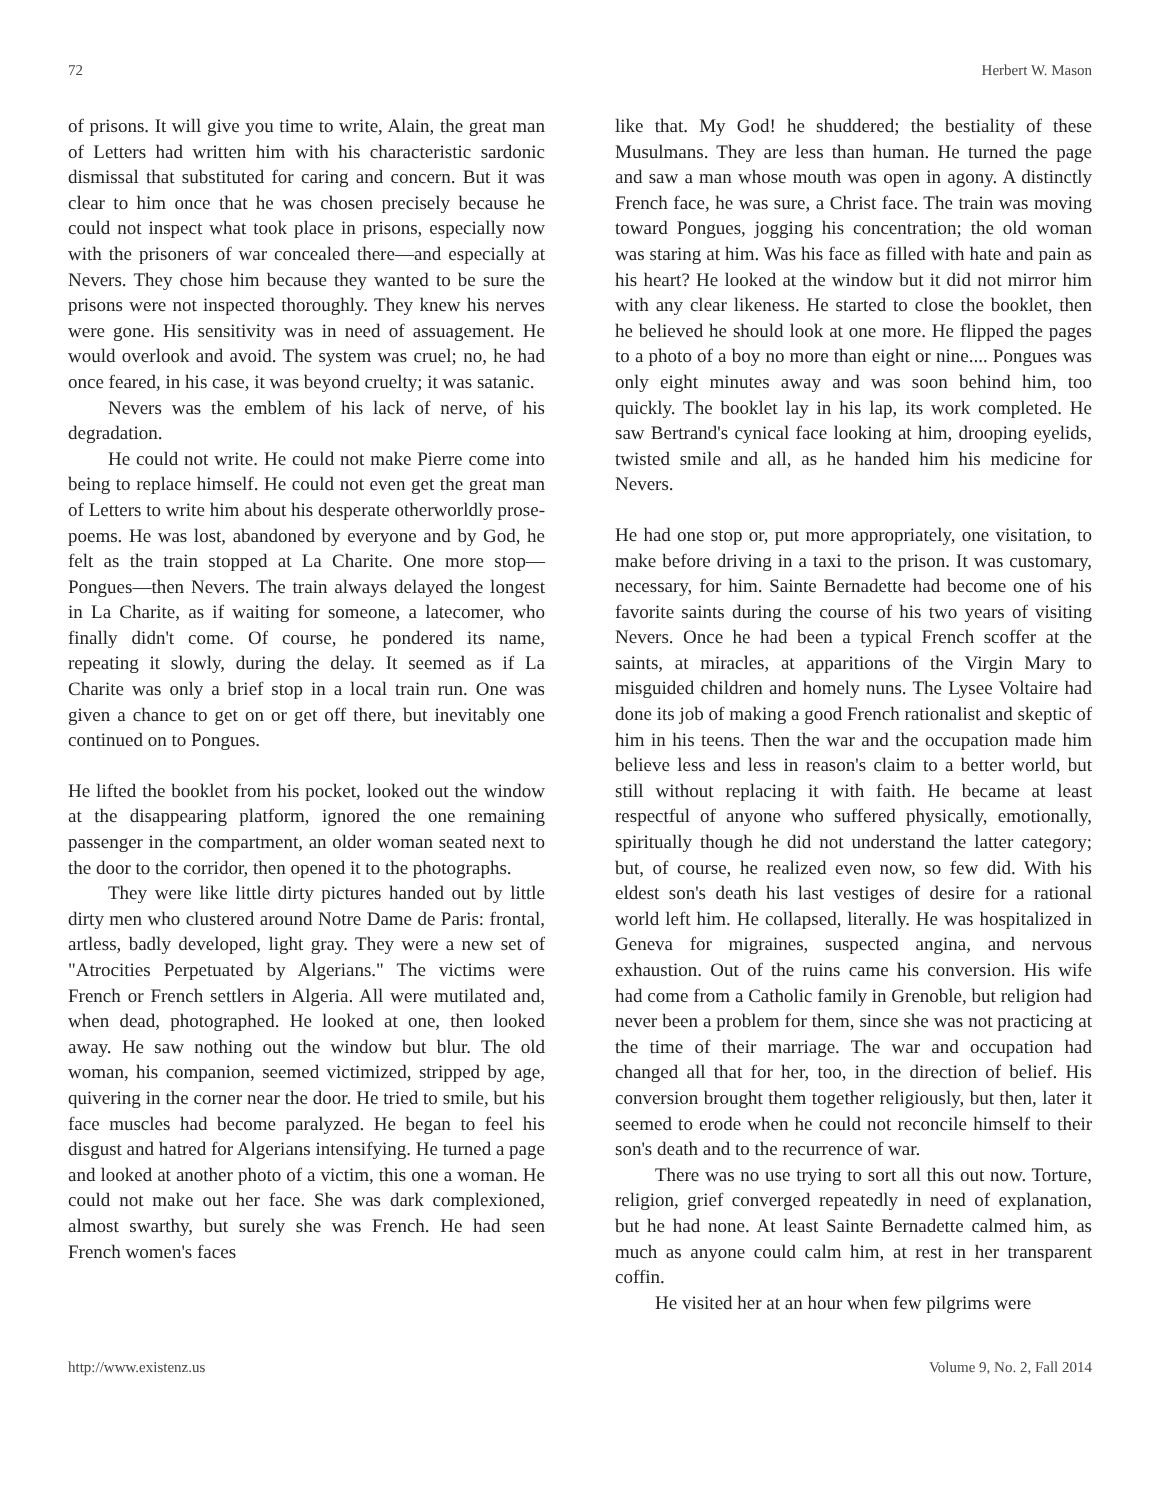72 Herbert W. Mason
of prisons. It will give you time to write, Alain, the great man of Letters had written him with his characteristic sardonic dismissal that substituted for caring and concern. But it was clear to him once that he was chosen precisely because he could not inspect what took place in prisons, especially now with the prisoners of war concealed there—and especially at Nevers. They chose him because they wanted to be sure the prisons were not inspected thoroughly. They knew his nerves were gone. His sensitivity was in need of assuagement. He would overlook and avoid. The system was cruel; no, he had once feared, in his case, it was beyond cruelty; it was satanic.
Nevers was the emblem of his lack of nerve, of his degradation.
He could not write. He could not make Pierre come into being to replace himself. He could not even get the great man of Letters to write him about his desperate otherworldly prose-poems. He was lost, abandoned by everyone and by God, he felt as the train stopped at La Charite. One more stop—Pongues—then Nevers. The train always delayed the longest in La Charite, as if waiting for someone, a latecomer, who finally didn't come. Of course, he pondered its name, repeating it slowly, during the delay. It seemed as if La Charite was only a brief stop in a local train run. One was given a chance to get on or get off there, but inevitably one continued on to Pongues.
He lifted the booklet from his pocket, looked out the window at the disappearing platform, ignored the one remaining passenger in the compartment, an older woman seated next to the door to the corridor, then opened it to the photographs.
They were like little dirty pictures handed out by little dirty men who clustered around Notre Dame de Paris: frontal, artless, badly developed, light gray. They were a new set of "Atrocities Perpetuated by Algerians." The victims were French or French settlers in Algeria. All were mutilated and, when dead, photographed. He looked at one, then looked away. He saw nothing out the window but blur. The old woman, his companion, seemed victimized, stripped by age, quivering in the corner near the door. He tried to smile, but his face muscles had become paralyzed. He began to feel his disgust and hatred for Algerians intensifying. He turned a page and looked at another photo of a victim, this one a woman. He could not make out her face. She was dark complexioned, almost swarthy, but surely she was French. He had seen French women's faces
like that. My God! he shuddered; the bestiality of these Musulmans. They are less than human. He turned the page and saw a man whose mouth was open in agony. A distinctly French face, he was sure, a Christ face. The train was moving toward Pongues, jogging his concentration; the old woman was staring at him. Was his face as filled with hate and pain as his heart? He looked at the window but it did not mirror him with any clear likeness. He started to close the booklet, then he believed he should look at one more. He flipped the pages to a photo of a boy no more than eight or nine.... Pongues was only eight minutes away and was soon behind him, too quickly. The booklet lay in his lap, its work completed. He saw Bertrand's cynical face looking at him, drooping eyelids, twisted smile and all, as he handed him his medicine for Nevers.
He had one stop or, put more appropriately, one visitation, to make before driving in a taxi to the prison. It was customary, necessary, for him. Sainte Bernadette had become one of his favorite saints during the course of his two years of visiting Nevers. Once he had been a typical French scoffer at the saints, at miracles, at apparitions of the Virgin Mary to misguided children and homely nuns. The Lysee Voltaire had done its job of making a good French rationalist and skeptic of him in his teens. Then the war and the occupation made him believe less and less in reason's claim to a better world, but still without replacing it with faith. He became at least respectful of anyone who suffered physically, emotionally, spiritually though he did not understand the latter category; but, of course, he realized even now, so few did. With his eldest son's death his last vestiges of desire for a rational world left him. He collapsed, literally. He was hospitalized in Geneva for migraines, suspected angina, and nervous exhaustion. Out of the ruins came his conversion. His wife had come from a Catholic family in Grenoble, but religion had never been a problem for them, since she was not practicing at the time of their marriage. The war and occupation had changed all that for her, too, in the direction of belief. His conversion brought them together religiously, but then, later it seemed to erode when he could not reconcile himself to their son's death and to the recurrence of war.
There was no use trying to sort all this out now. Torture, religion, grief converged repeatedly in need of explanation, but he had none. At least Sainte Bernadette calmed him, as much as anyone could calm him, at rest in her transparent coffin.
He visited her at an hour when few pilgrims were
http://www.existenz.us Volume 9, No. 2, Fall 2014